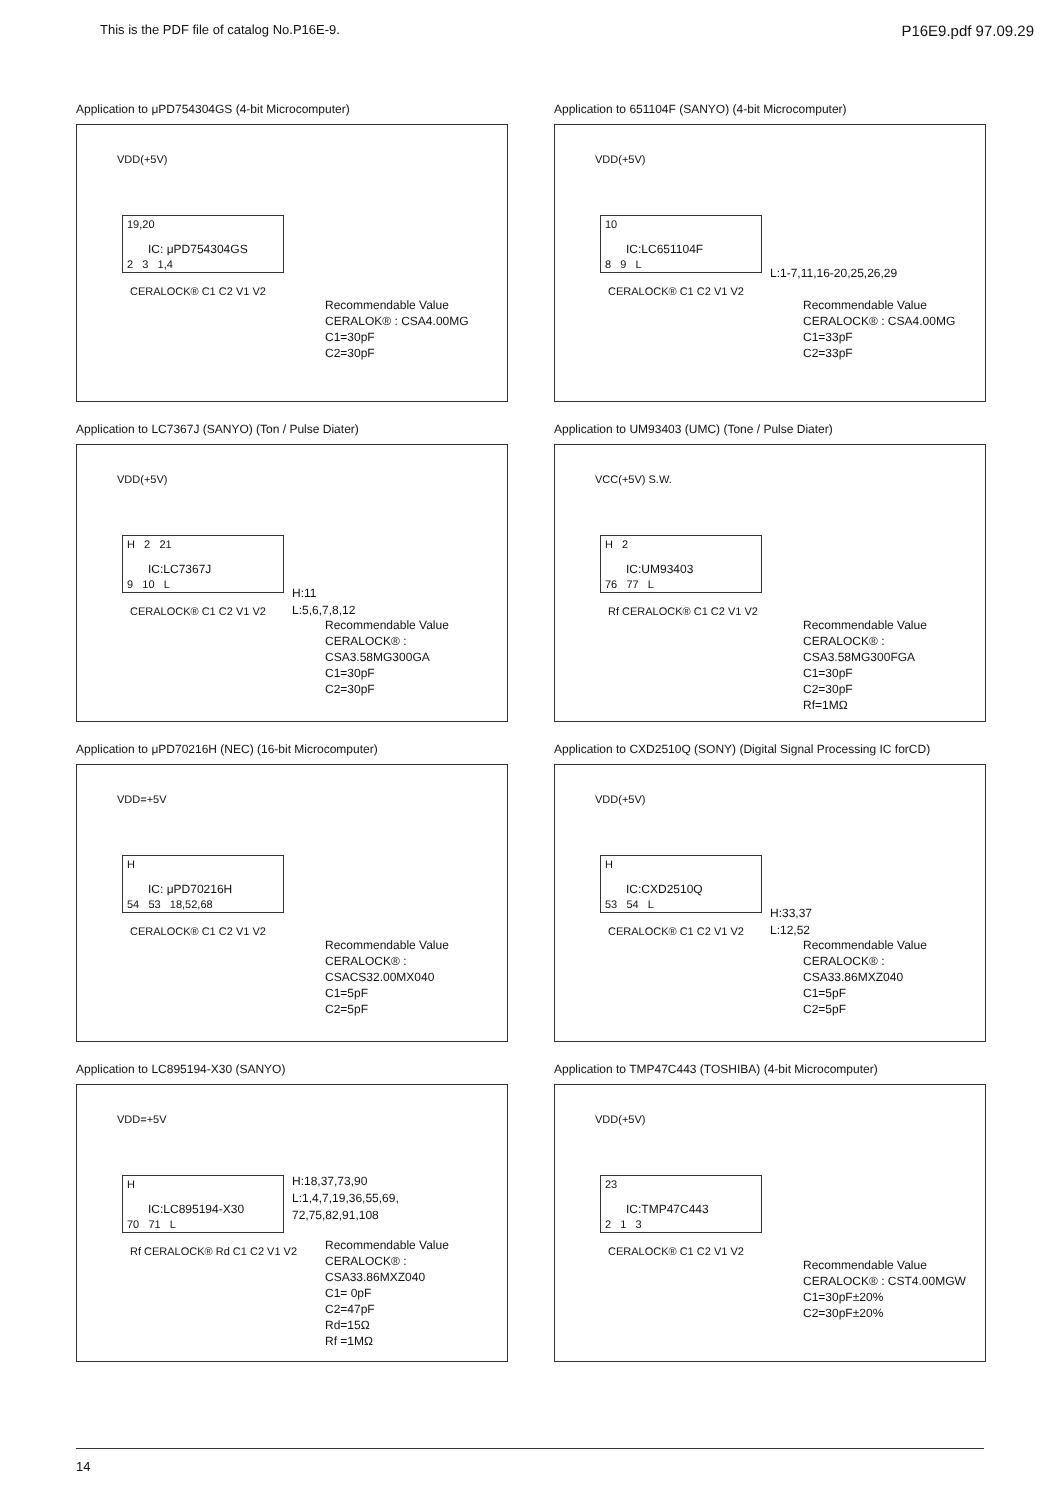This is the PDF file of catalog No.P16E-9. P16E9.pdf 97.09.29
Application to μPD754304GS (4-bit Microcomputer)
VDD(+5V)
19,20
IC: μPD754304GS
2 3 1,4
CERALOCK® C1 C2 V1 V2
Recommendable Value
CERALOK® : CSA4.00MG
C1=30pF
C2=30pF
Application to 651104F (SANYO) (4-bit Microcomputer)
VDD(+5V)
10
IC:LC651104F
8 9 L
CERALOCK® C1 C2 V1 V2
L:1-7,11,16-20,25,26,29
Recommendable Value
CERALOCK® : CSA4.00MG
C1=33pF
C2=33pF
Application to LC7367J (SANYO) (Ton / Pulse Diater)
VDD(+5V)
H 2 21
IC:LC7367J
9 10 L
CERALOCK® C1 C2 V1 V2
H:11
L:5,6,7,8,12
Recommendable Value
CERALOCK® : CSA3.58MG300GA
C1=30pF
C2=30pF
Application to UM93403 (UMC) (Tone / Pulse Diater)
VCC(+5V) S.W.
H 2
IC:UM93403
76 77 L
Rf CERALOCK® C1 C2 V1 V2
Recommendable Value
CERALOCK® : CSA3.58MG300FGA
C1=30pF
C2=30pF
Rf=1MΩ
Application to μPD70216H (NEC) (16-bit Microcomputer)
VDD=+5V
H
IC: μPD70216H
54 53 18,52,68
CERALOCK® C1 C2 V1 V2
Recommendable Value
CERALOCK® : CSACS32.00MX040
C1=5pF
C2=5pF
Application to CXD2510Q (SONY) (Digital Signal Processing IC forCD)
VDD(+5V)
H
IC:CXD2510Q
53 54 L
CERALOCK® C1 C2 V1 V2
H:33,37
L:12,52
Recommendable Value
CERALOCK® : CSA33.86MXZ040
C1=5pF
C2=5pF
Application to LC895194-X30 (SANYO)
VDD=+5V
H
IC:LC895194-X30
70 71 L
Rf CERALOCK® Rd C1 C2 V1 V2
H:18,37,73,90
L:1,4,7,19,36,55,69,
72,75,82,91,108
Recommendable Value
CERALOCK® : CSA33.86MXZ040
C1= 0pF
C2=47pF
Rd=15Ω
Rf =1MΩ
Application to TMP47C443 (TOSHIBA) (4-bit Microcomputer)
VDD(+5V)
23
IC:TMP47C443
2 1 3
CERALOCK® C1 C2 V1 V2
Recommendable Value
CERALOCK® : CST4.00MGW
C1=30pF±20%
C2=30pF±20%
14